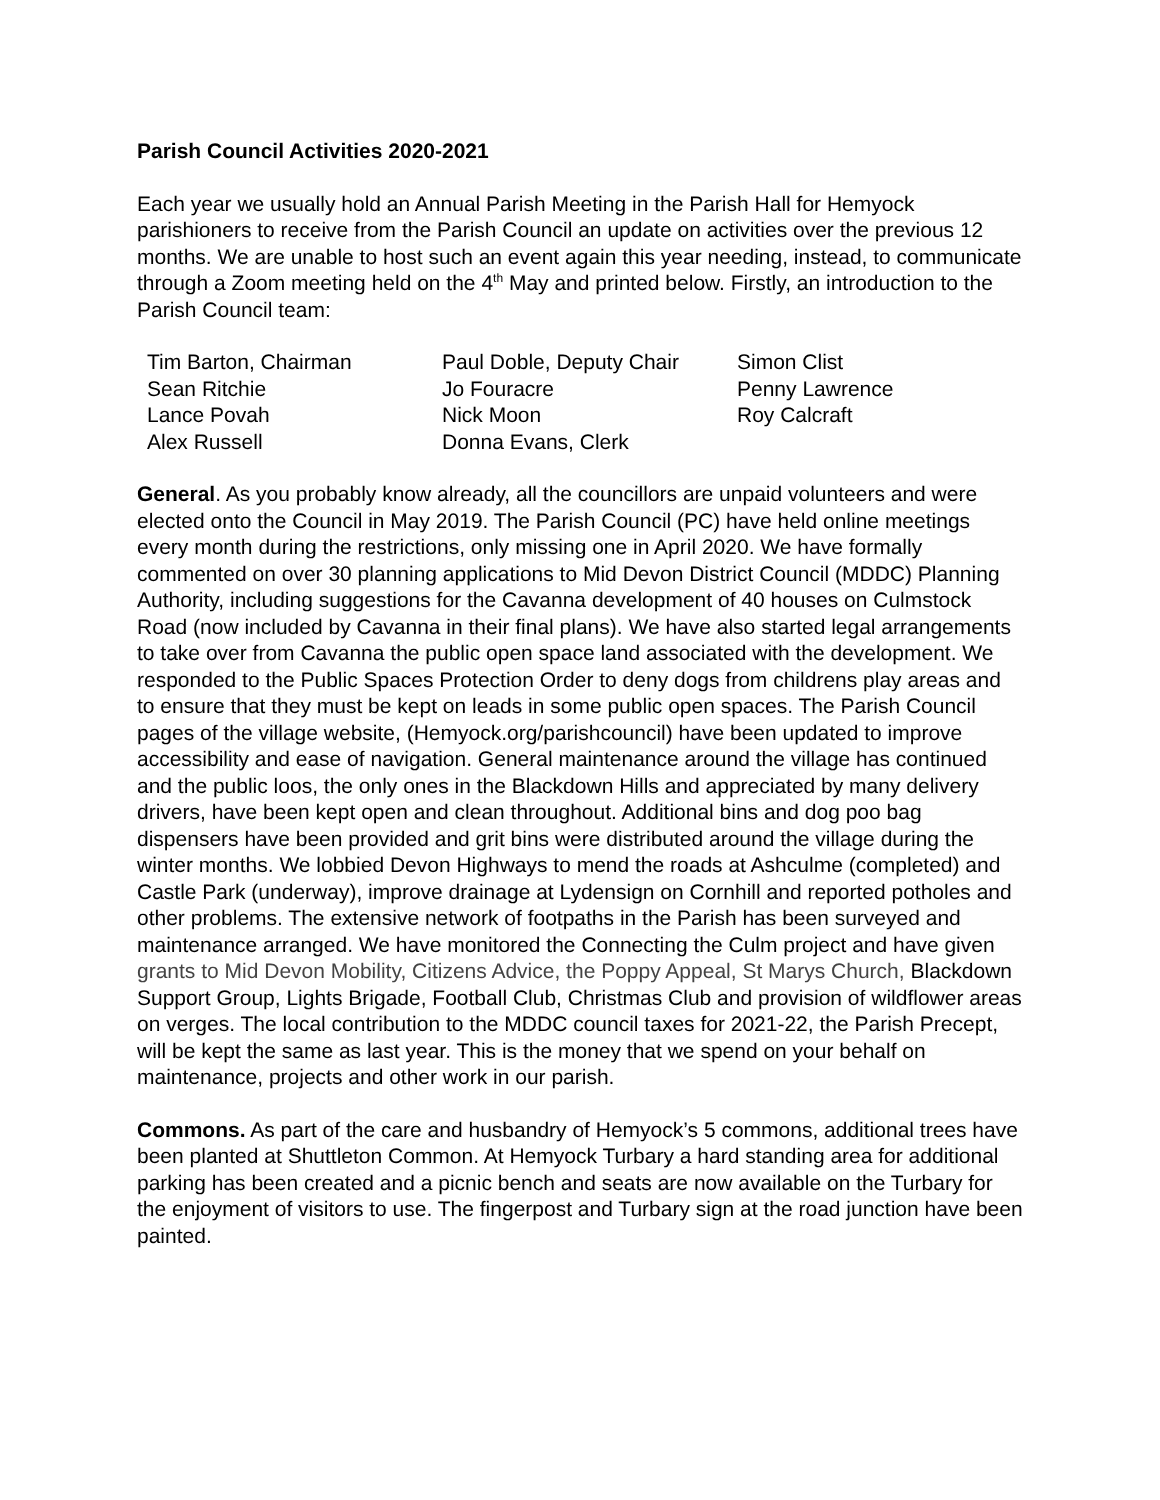Parish Council Activities 2020-2021
Each year we usually hold an Annual Parish Meeting in the Parish Hall for Hemyock parishioners to receive from the Parish Council an update on activities over the previous 12 months. We are unable to host such an event again this year needing, instead, to communicate through a Zoom meeting held on the 4<sup>th</sup> May and printed below. Firstly, an introduction to the Parish Council team:
| Tim Barton, Chairman | Paul Doble, Deputy Chair | Simon Clist |
| Sean Ritchie | Jo Fouracre | Penny Lawrence |
| Lance Povah | Nick Moon | Roy Calcraft |
| Alex Russell | Donna Evans, Clerk | |
General. As you probably know already, all the councillors are unpaid volunteers and were elected onto the Council in May 2019. The Parish Council (PC) have held online meetings every month during the restrictions, only missing one in April 2020. We have formally commented on over 30 planning applications to Mid Devon District Council (MDDC) Planning Authority, including suggestions for the Cavanna development of 40 houses on Culmstock Road (now included by Cavanna in their final plans). We have also started legal arrangements to take over from Cavanna the public open space land associated with the development. We responded to the Public Spaces Protection Order to deny dogs from childrens play areas and to ensure that they must be kept on leads in some public open spaces. The Parish Council pages of the village website, (Hemyock.org/parishcouncil) have been updated to improve accessibility and ease of navigation. General maintenance around the village has continued and the public loos, the only ones in the Blackdown Hills and appreciated by many delivery drivers, have been kept open and clean throughout. Additional bins and dog poo bag dispensers have been provided and grit bins were distributed around the village during the winter months. We lobbied Devon Highways to mend the roads at Ashculme (completed) and Castle Park (underway), improve drainage at Lydensign on Cornhill and reported potholes and other problems. The extensive network of footpaths in the Parish has been surveyed and maintenance arranged. We have monitored the Connecting the Culm project and have given grants to Mid Devon Mobility, Citizens Advice, the Poppy Appeal, St Marys Church, Blackdown Support Group, Lights Brigade, Football Club, Christmas Club and provision of wildflower areas on verges. The local contribution to the MDDC council taxes for 2021-22, the Parish Precept, will be kept the same as last year. This is the money that we spend on your behalf on maintenance, projects and other work in our parish.
Commons. As part of the care and husbandry of Hemyock’s 5 commons, additional trees have been planted at Shuttleton Common. At Hemyock Turbary a hard standing area for additional parking has been created and a picnic bench and seats are now available on the Turbary for the enjoyment of visitors to use. The fingerpost and Turbary sign at the road junction have been painted.